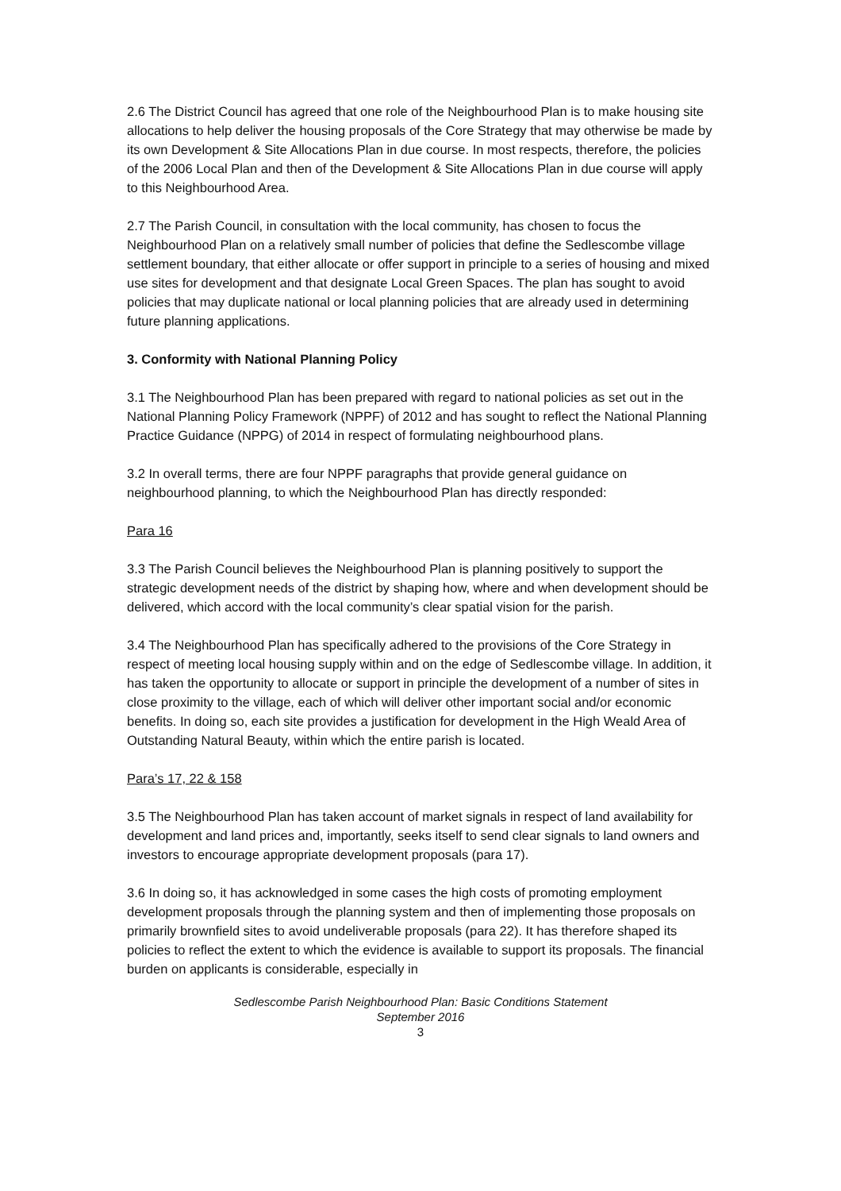2.6 The District Council has agreed that one role of the Neighbourhood Plan is to make housing site allocations to help deliver the housing proposals of the Core Strategy that may otherwise be made by its own Development & Site Allocations Plan in due course. In most respects, therefore, the policies of the 2006 Local Plan and then of the Development & Site Allocations Plan in due course will apply to this Neighbourhood Area.
2.7 The Parish Council, in consultation with the local community, has chosen to focus the Neighbourhood Plan on a relatively small number of policies that define the Sedlescombe village settlement boundary, that either allocate or offer support in principle to a series of housing and mixed use sites for development and that designate Local Green Spaces. The plan has sought to avoid policies that may duplicate national or local planning policies that are already used in determining future planning applications.
3. Conformity with National Planning Policy
3.1 The Neighbourhood Plan has been prepared with regard to national policies as set out in the National Planning Policy Framework (NPPF) of 2012 and has sought to reflect the National Planning Practice Guidance (NPPG) of 2014 in respect of formulating neighbourhood plans.
3.2 In overall terms, there are four NPPF paragraphs that provide general guidance on neighbourhood planning, to which the Neighbourhood Plan has directly responded:
Para 16
3.3 The Parish Council believes the Neighbourhood Plan is planning positively to support the strategic development needs of the district by shaping how, where and when development should be delivered, which accord with the local community’s clear spatial vision for the parish.
3.4 The Neighbourhood Plan has specifically adhered to the provisions of the Core Strategy in respect of meeting local housing supply within and on the edge of Sedlescombe village. In addition, it has taken the opportunity to allocate or support in principle the development of a number of sites in close proximity to the village, each of which will deliver other important social and/or economic benefits. In doing so, each site provides a justification for development in the High Weald Area of Outstanding Natural Beauty, within which the entire parish is located.
Para’s 17, 22 & 158
3.5 The Neighbourhood Plan has taken account of market signals in respect of land availability for development and land prices and, importantly, seeks itself to send clear signals to land owners and investors to encourage appropriate development proposals (para 17).
3.6 In doing so, it has acknowledged in some cases the high costs of promoting employment development proposals through the planning system and then of implementing those proposals on primarily brownfield sites to avoid undeliverable proposals (para 22). It has therefore shaped its policies to reflect the extent to which the evidence is available to support its proposals. The financial burden on applicants is considerable, especially in
Sedlescombe Parish Neighbourhood Plan: Basic Conditions Statement
September 2016
3